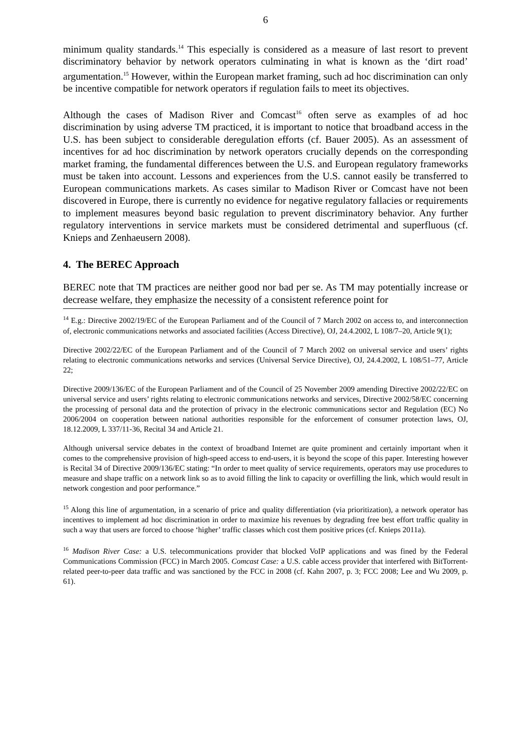6
minimum quality standards.<sup>14</sup> This especially is considered as a measure of last resort to prevent discriminatory behavior by network operators culminating in what is known as the ‘dirt road’ argumentation.<sup>15</sup> However, within the European market framing, such ad hoc discrimination can only be incentive compatible for network operators if regulation fails to meet its objectives.
Although the cases of Madison River and Comcast<sup>16</sup> often serve as examples of ad hoc discrimination by using adverse TM practiced, it is important to notice that broadband access in the U.S. has been subject to considerable deregulation efforts (cf. Bauer 2005). As an assessment of incentives for ad hoc discrimination by network operators crucially depends on the corresponding market framing, the fundamental differences between the U.S. and European regulatory frameworks must be taken into account. Lessons and experiences from the U.S. cannot easily be transferred to European communications markets. As cases similar to Madison River or Comcast have not been discovered in Europe, there is currently no evidence for negative regulatory fallacies or requirements to implement measures beyond basic regulation to prevent discriminatory behavior. Any further regulatory interventions in service markets must be considered detrimental and superfluous (cf. Knieps and Zenhaeusern 2008).
4. The BEREC Approach
BEREC note that TM practices are neither good nor bad per se. As TM may potentially increase or decrease welfare, they emphasize the necessity of a consistent reference point for
<sup>14</sup> E.g.: Directive 2002/19/EC of the European Parliament and of the Council of 7 March 2002 on access to, and interconnection of, electronic communications networks and associated facilities (Access Directive), OJ, 24.4.2002, L 108/7–20, Article 9(1);
Directive 2002/22/EC of the European Parliament and of the Council of 7 March 2002 on universal service and users’ rights relating to electronic communications networks and services (Universal Service Directive), OJ, 24.4.2002, L 108/51–77, Article 22;
Directive 2009/136/EC of the European Parliament and of the Council of 25 November 2009 amending Directive 2002/22/EC on universal service and users’ rights relating to electronic communications networks and services, Directive 2002/58/EC concerning the processing of personal data and the protection of privacy in the electronic communications sector and Regulation (EC) No 2006/2004 on cooperation between national authorities responsible for the enforcement of consumer protection laws, OJ, 18.12.2009, L 337/11-36, Recital 34 and Article 21.
Although universal service debates in the context of broadband Internet are quite prominent and certainly important when it comes to the comprehensive provision of high-speed access to end-users, it is beyond the scope of this paper. Interesting however is Recital 34 of Directive 2009/136/EC stating: “In order to meet quality of service requirements, operators may use procedures to measure and shape traffic on a network link so as to avoid filling the link to capacity or overfilling the link, which would result in network congestion and poor performance.”
<sup>15</sup> Along this line of argumentation, in a scenario of price and quality differentiation (via prioritization), a network operator has incentives to implement ad hoc discrimination in order to maximize his revenues by degrading free best effort traffic quality in such a way that users are forced to choose ‘higher’ traffic classes which cost them positive prices (cf. Knieps 2011a).
<sup>16</sup> Madison River Case: a U.S. telecommunications provider that blocked VoIP applications and was fined by the Federal Communications Commission (FCC) in March 2005. Comcast Case: a U.S. cable access provider that interfered with BitTorrent-related peer-to-peer data traffic and was sanctioned by the FCC in 2008 (cf. Kahn 2007, p. 3; FCC 2008; Lee and Wu 2009, p. 61).